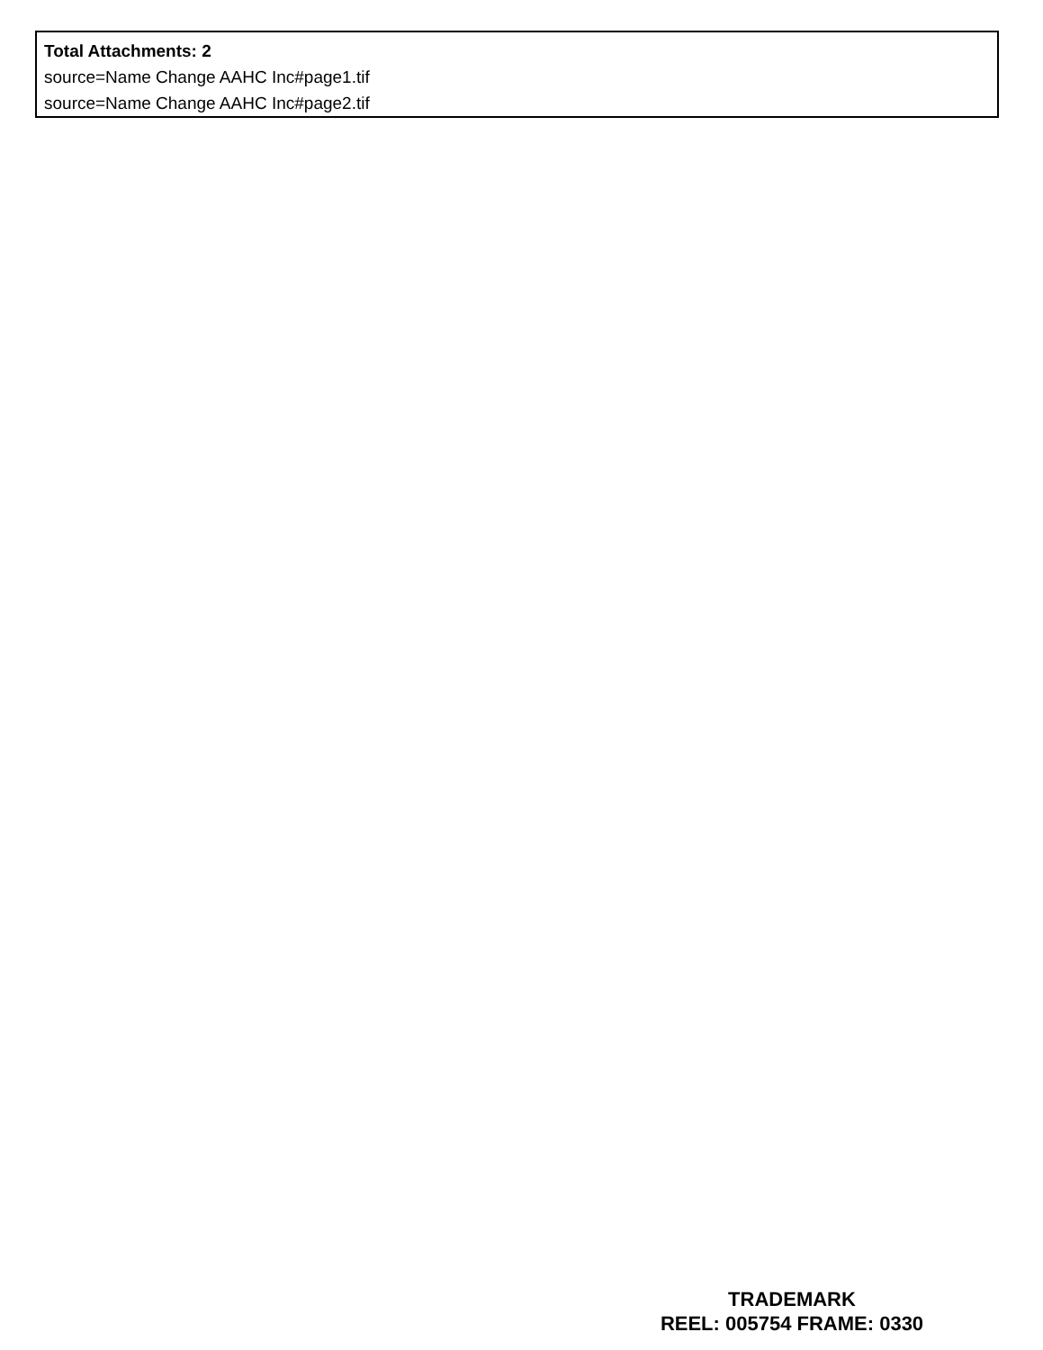Total Attachments: 2
source=Name Change AAHC Inc#page1.tif
source=Name Change AAHC Inc#page2.tif
TRADEMARK
REEL: 005754 FRAME: 0330